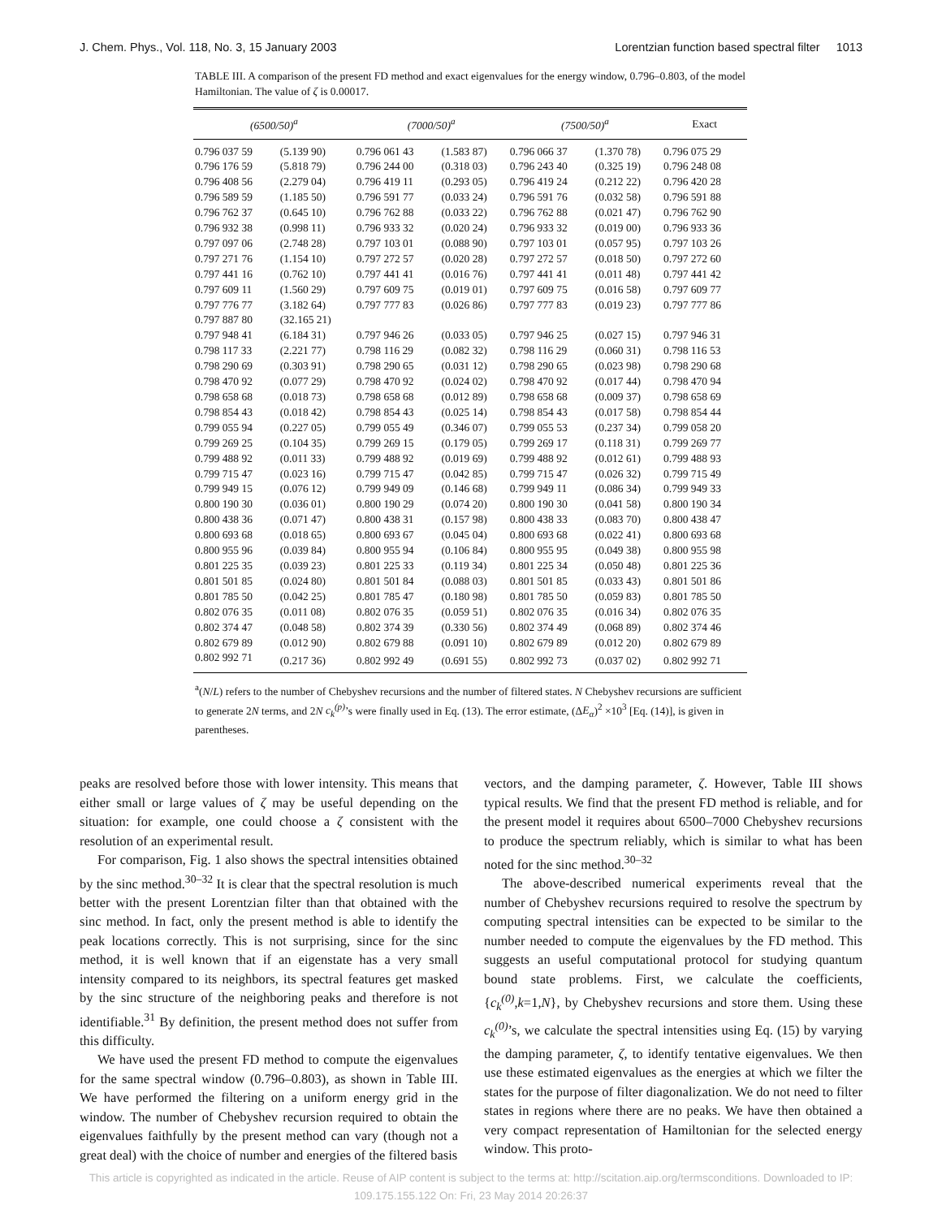J. Chem. Phys., Vol. 118, No. 3, 15 January 2003 Lorentzian function based spectral filter 1013
TABLE III. A comparison of the present FD method and exact eigenvalues for the energy window, 0.796–0.803, of the model Hamiltonian. The value of ζ is 0.00017.
| (6500/50)<sup>a</sup> | | (7000/50)<sup>a</sup> | | (7500/50)<sup>a</sup> | | Exact |
| --- | --- | --- | --- | --- | --- | --- |
| 0.796 037 59 | (5.139 90) | 0.796 061 43 | (1.583 87) | 0.796 066 37 | (1.370 78) | 0.796 075 29 |
| 0.796 176 59 | (5.818 79) | 0.796 244 00 | (0.318 03) | 0.796 243 40 | (0.325 19) | 0.796 248 08 |
| 0.796 408 56 | (2.279 04) | 0.796 419 11 | (0.293 05) | 0.796 419 24 | (0.212 22) | 0.796 420 28 |
| 0.796 589 59 | (1.185 50) | 0.796 591 77 | (0.033 24) | 0.796 591 76 | (0.032 58) | 0.796 591 88 |
| 0.796 762 37 | (0.645 10) | 0.796 762 88 | (0.033 22) | 0.796 762 88 | (0.021 47) | 0.796 762 90 |
| 0.796 932 38 | (0.998 11) | 0.796 933 32 | (0.020 24) | 0.796 933 32 | (0.019 00) | 0.796 933 36 |
| 0.797 097 06 | (2.748 28) | 0.797 103 01 | (0.088 90) | 0.797 103 01 | (0.057 95) | 0.797 103 26 |
| 0.797 271 76 | (1.154 10) | 0.797 272 57 | (0.020 28) | 0.797 272 57 | (0.018 50) | 0.797 272 60 |
| 0.797 441 16 | (0.762 10) | 0.797 441 41 | (0.016 76) | 0.797 441 41 | (0.011 48) | 0.797 441 42 |
| 0.797 609 11 | (1.560 29) | 0.797 609 75 | (0.019 01) | 0.797 609 75 | (0.016 58) | 0.797 609 77 |
| 0.797 776 77 | (3.182 64) | 0.797 777 83 | (0.026 86) | 0.797 777 83 | (0.019 23) | 0.797 777 86 |
| 0.797 887 80 | (32.165 21) | | | | | |
| 0.797 948 41 | (6.184 31) | 0.797 946 26 | (0.033 05) | 0.797 946 25 | (0.027 15) | 0.797 946 31 |
| 0.798 117 33 | (2.221 77) | 0.798 116 29 | (0.082 32) | 0.798 116 29 | (0.060 31) | 0.798 116 53 |
| 0.798 290 69 | (0.303 91) | 0.798 290 65 | (0.031 12) | 0.798 290 65 | (0.023 98) | 0.798 290 68 |
| 0.798 470 92 | (0.077 29) | 0.798 470 92 | (0.024 02) | 0.798 470 92 | (0.017 44) | 0.798 470 94 |
| 0.798 658 68 | (0.018 73) | 0.798 658 68 | (0.012 89) | 0.798 658 68 | (0.009 37) | 0.798 658 69 |
| 0.798 854 43 | (0.018 42) | 0.798 854 43 | (0.025 14) | 0.798 854 43 | (0.017 58) | 0.798 854 44 |
| 0.799 055 94 | (0.227 05) | 0.799 055 49 | (0.346 07) | 0.799 055 53 | (0.237 34) | 0.799 058 20 |
| 0.799 269 25 | (0.104 35) | 0.799 269 15 | (0.179 05) | 0.799 269 17 | (0.118 31) | 0.799 269 77 |
| 0.799 488 92 | (0.011 33) | 0.799 488 92 | (0.019 69) | 0.799 488 92 | (0.012 61) | 0.799 488 93 |
| 0.799 715 47 | (0.023 16) | 0.799 715 47 | (0.042 85) | 0.799 715 47 | (0.026 32) | 0.799 715 49 |
| 0.799 949 15 | (0.076 12) | 0.799 949 09 | (0.146 68) | 0.799 949 11 | (0.086 34) | 0.799 949 33 |
| 0.800 190 30 | (0.036 01) | 0.800 190 29 | (0.074 20) | 0.800 190 30 | (0.041 58) | 0.800 190 34 |
| 0.800 438 36 | (0.071 47) | 0.800 438 31 | (0.157 98) | 0.800 438 33 | (0.083 70) | 0.800 438 47 |
| 0.800 693 68 | (0.018 65) | 0.800 693 67 | (0.045 04) | 0.800 693 68 | (0.022 41) | 0.800 693 68 |
| 0.800 955 96 | (0.039 84) | 0.800 955 94 | (0.106 84) | 0.800 955 95 | (0.049 38) | 0.800 955 98 |
| 0.801 225 35 | (0.039 23) | 0.801 225 33 | (0.119 34) | 0.801 225 34 | (0.050 48) | 0.801 225 36 |
| 0.801 501 85 | (0.024 80) | 0.801 501 84 | (0.088 03) | 0.801 501 85 | (0.033 43) | 0.801 501 86 |
| 0.801 785 50 | (0.042 25) | 0.801 785 47 | (0.180 98) | 0.801 785 50 | (0.059 83) | 0.801 785 50 |
| 0.802 076 35 | (0.011 08) | 0.802 076 35 | (0.059 51) | 0.802 076 35 | (0.016 34) | 0.802 076 35 |
| 0.802 374 47 | (0.048 58) | 0.802 374 39 | (0.330 56) | 0.802 374 49 | (0.068 89) | 0.802 374 46 |
| 0.802 679 89 | (0.012 90) | 0.802 679 88 | (0.091 10) | 0.802 679 89 | (0.012 20) | 0.802 679 89 |
| 0.802 992 71 | (0.217 36) | 0.802 992 49 | (0.691 55) | 0.802 992 73 | (0.037 02) | 0.802 992 71 |
<sup>a</sup> (N/L) refers to the number of Chebyshev recursions and the number of filtered states. N Chebyshev recursions are sufficient to generate 2N terms, and 2N c<sub>k</sub><sup>(p)</sup>’s were finally used in Eq. (13). The error estimate, (ΔE<sub>α</sub>)<sup>2</sup> ×10<sup>3</sup> [Eq. (14)], is given in parentheses.
peaks are resolved before those with lower intensity. This means that either small or large values of ζ may be useful depending on the situation: for example, one could choose a ζ consistent with the resolution of an experimental result.
For comparison, Fig. 1 also shows the spectral intensities obtained by the sinc method.<sup>30–32</sup> It is clear that the spectral resolution is much better with the present Lorentzian filter than that obtained with the sinc method. In fact, only the present method is able to identify the peak locations correctly. This is not surprising, since for the sinc method, it is well known that if an eigenstate has a very small intensity compared to its neighbors, its spectral features get masked by the sinc structure of the neighboring peaks and therefore is not identifiable.<sup>31</sup> By definition, the present method does not suffer from this difficulty.
We have used the present FD method to compute the eigenvalues for the same spectral window (0.796–0.803), as shown in Table III. We have performed the filtering on a uniform energy grid in the window. The number of Chebyshev recursion required to obtain the eigenvalues faithfully by the present method can vary (though not a great deal) with the choice of number and energies of the filtered basis
vectors, and the damping parameter, ζ. However, Table III shows typical results. We find that the present FD method is reliable, and for the present model it requires about 6500–7000 Chebyshev recursions to produce the spectrum reliably, which is similar to what has been noted for the sinc method.<sup>30–32</sup>
The above-described numerical experiments reveal that the number of Chebyshev recursions required to resolve the spectrum by computing spectral intensities can be expected to be similar to the number needed to compute the eigenvalues by the FD method. This suggests an useful computational protocol for studying quantum bound state problems. First, we calculate the coefficients, {c<sub>k</sub><sup>(0)</sup>,k=1,N}, by Chebyshev recursions and store them. Using these c<sub>k</sub><sup>(0)</sup>’s, we calculate the spectral intensities using Eq. (15) by varying the damping parameter, ζ, to identify tentative eigenvalues. We then use these estimated eigenvalues as the energies at which we filter the states for the purpose of filter diagonalization. We do not need to filter states in regions where there are no peaks. We have then obtained a very compact representation of Hamiltonian for the selected energy window. This proto-
This article is copyrighted as indicated in the article. Reuse of AIP content is subject to the terms at: http://scitation.aip.org/termsconditions. Downloaded to IP:
109.175.155.122 On: Fri, 23 May 2014 20:26:37